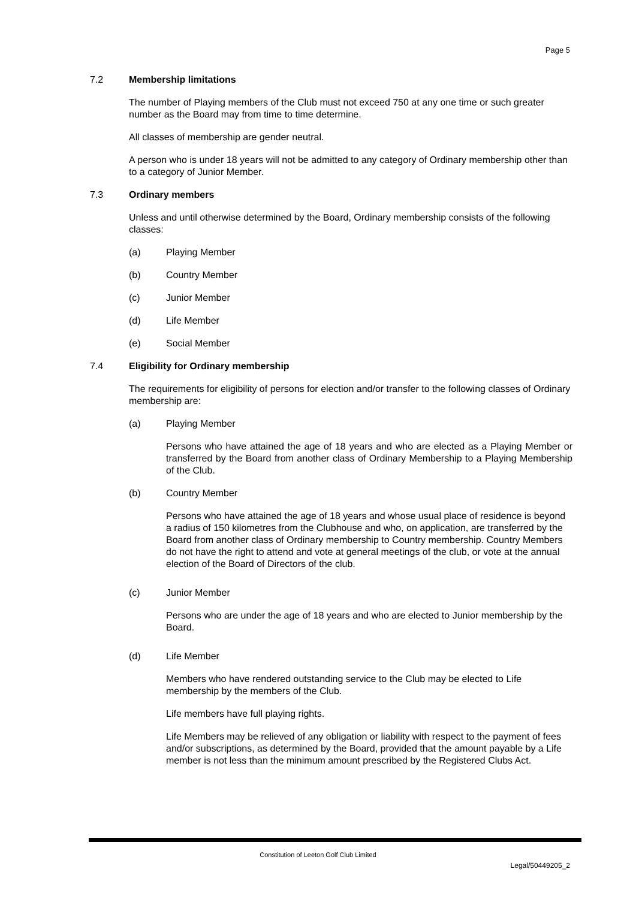Page 5
7.2 Membership limitations
The number of Playing members of the Club must not exceed 750 at any one time or such greater number as the Board may from time to time determine.
All classes of membership are gender neutral.
A person who is under 18 years will not be admitted to any category of Ordinary membership other than to a category of Junior Member.
7.3 Ordinary members
Unless and until otherwise determined by the Board, Ordinary membership consists of the following classes:
(a) Playing Member
(b) Country Member
(c) Junior Member
(d) Life Member
(e) Social Member
7.4 Eligibility for Ordinary membership
The requirements for eligibility of persons for election and/or transfer to the following classes of Ordinary membership are:
(a) Playing Member
Persons who have attained the age of 18 years and who are elected as a Playing Member or transferred by the Board from another class of Ordinary Membership to a Playing Membership of the Club.
(b) Country Member
Persons who have attained the age of 18 years and whose usual place of residence is beyond a radius of 150 kilometres from the Clubhouse and who, on application, are transferred by the Board from another class of Ordinary membership to Country membership. Country Members do not have the right to attend and vote at general meetings of the club, or vote at the annual election of the Board of Directors of the club.
(c) Junior Member
Persons who are under the age of 18 years and who are elected to Junior membership by the Board.
(d) Life Member
Members who have rendered outstanding service to the Club may be elected to Life membership by the members of the Club.
Life members have full playing rights.
Life Members may be relieved of any obligation or liability with respect to the payment of fees and/or subscriptions, as determined by the Board, provided that the amount payable by a Life member is not less than the minimum amount prescribed by the Registered Clubs Act.
Constitution of Leeton Golf Club Limited
Legal/50449205_2